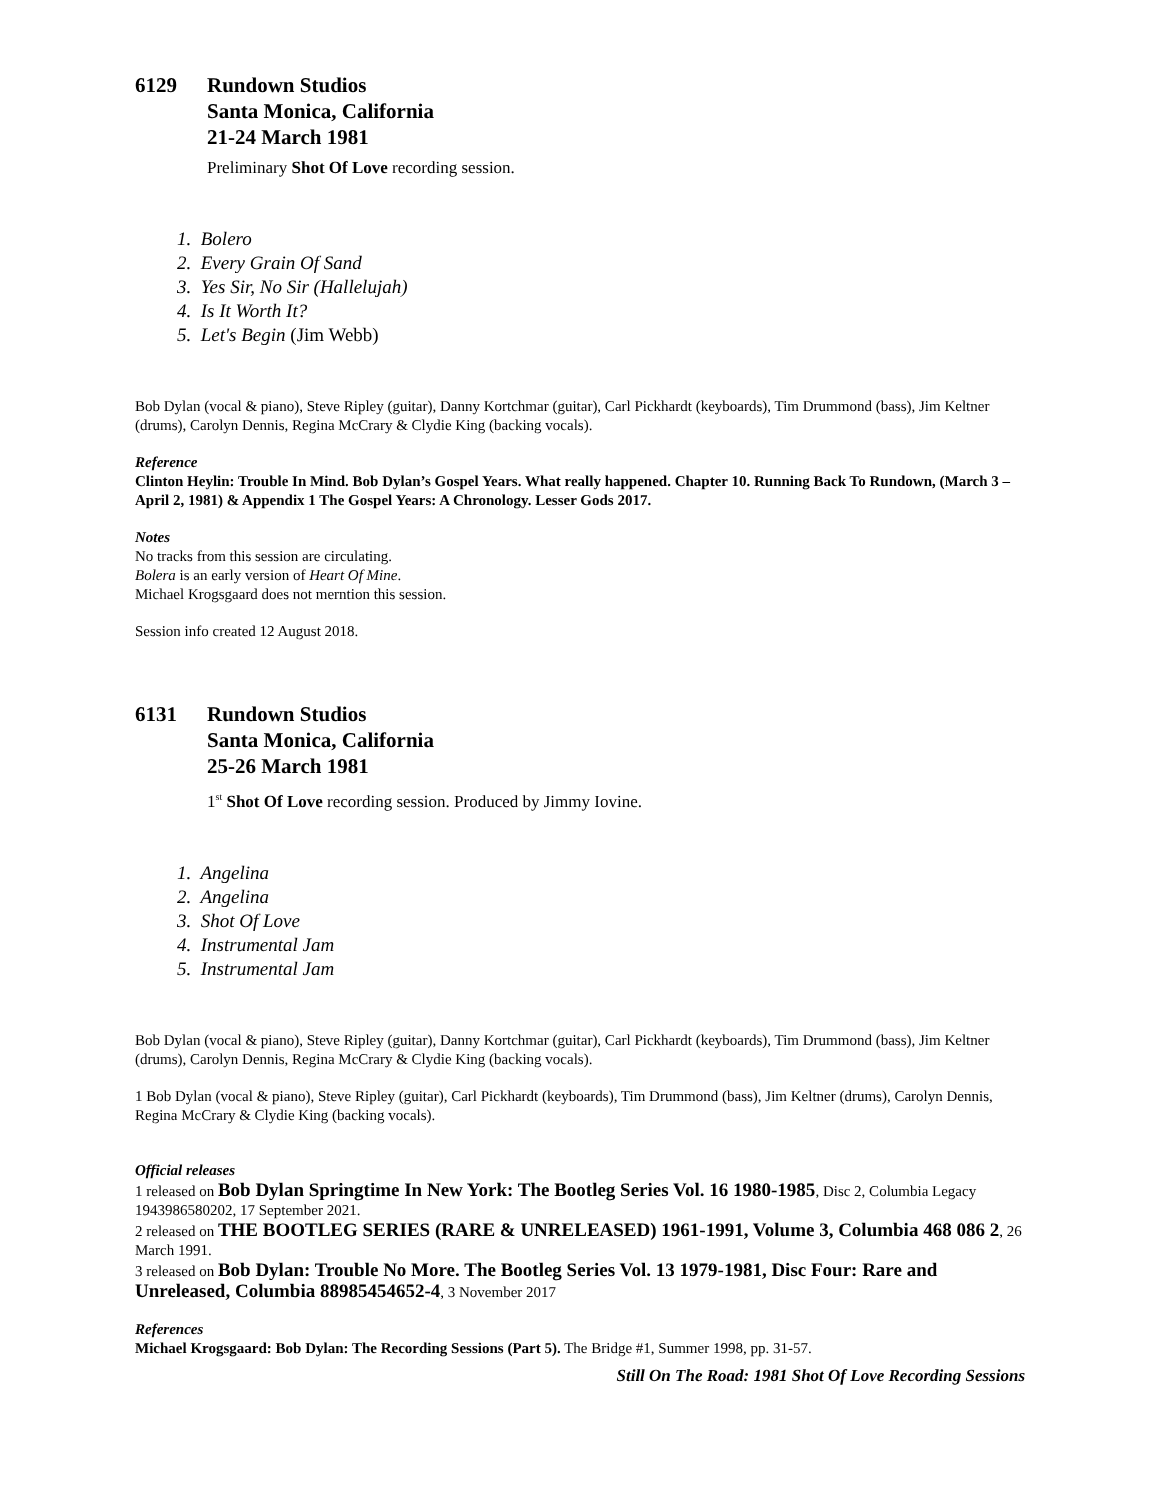6129 Rundown Studios
Santa Monica, California
21-24 March 1981
Preliminary Shot Of Love recording session.
1. Bolero
2. Every Grain Of Sand
3. Yes Sir, No Sir (Hallelujah)
4. Is It Worth It?
5. Let's Begin (Jim Webb)
Bob Dylan (vocal & piano), Steve Ripley (guitar), Danny Kortchmar (guitar), Carl Pickhardt (keyboards), Tim Drummond (bass), Jim Keltner (drums), Carolyn Dennis, Regina McCrary & Clydie King (backing vocals).
Reference
Clinton Heylin: Trouble In Mind. Bob Dylan’s Gospel Years. What really happened. Chapter 10. Running Back To Rundown, (March 3 – April 2, 1981) & Appendix 1 The Gospel Years: A Chronology. Lesser Gods 2017.
Notes
No tracks from this session are circulating.
Bolera is an early version of Heart Of Mine.
Michael Krogsgaard does not merntion this session.
Session info created 12 August 2018.
6131 Rundown Studios
Santa Monica, California
25-26 March 1981
1<sup>st</sup> Shot Of Love recording session. Produced by Jimmy Iovine.
1. Angelina
2. Angelina
3. Shot Of Love
4. Instrumental Jam
5. Instrumental Jam
Bob Dylan (vocal & piano), Steve Ripley (guitar), Danny Kortchmar (guitar), Carl Pickhardt (keyboards), Tim Drummond (bass), Jim Keltner (drums), Carolyn Dennis, Regina McCrary & Clydie King (backing vocals).
1 Bob Dylan (vocal & piano), Steve Ripley (guitar), Carl Pickhardt (keyboards), Tim Drummond (bass), Jim Keltner (drums), Carolyn Dennis, Regina McCrary & Clydie King (backing vocals).
Official releases
1 released on Bob Dylan Springtime In New York: The Bootleg Series Vol. 16 1980-1985, Disc 2, Columbia Legacy 1943986580202, 17 September 2021.
2 released on THE BOOTLEG SERIES (RARE & UNRELEASED) 1961-1991, Volume 3, Columbia 468 086 2, 26 March 1991.
3 released on Bob Dylan: Trouble No More. The Bootleg Series Vol. 13 1979-1981, Disc Four: Rare and Unreleased, Columbia 88985454652-4, 3 November 2017
References
Michael Krogsgaard: Bob Dylan: The Recording Sessions (Part 5). The Bridge #1, Summer 1998, pp. 31-57.
Still On The Road: 1981 Shot Of Love Recording Sessions